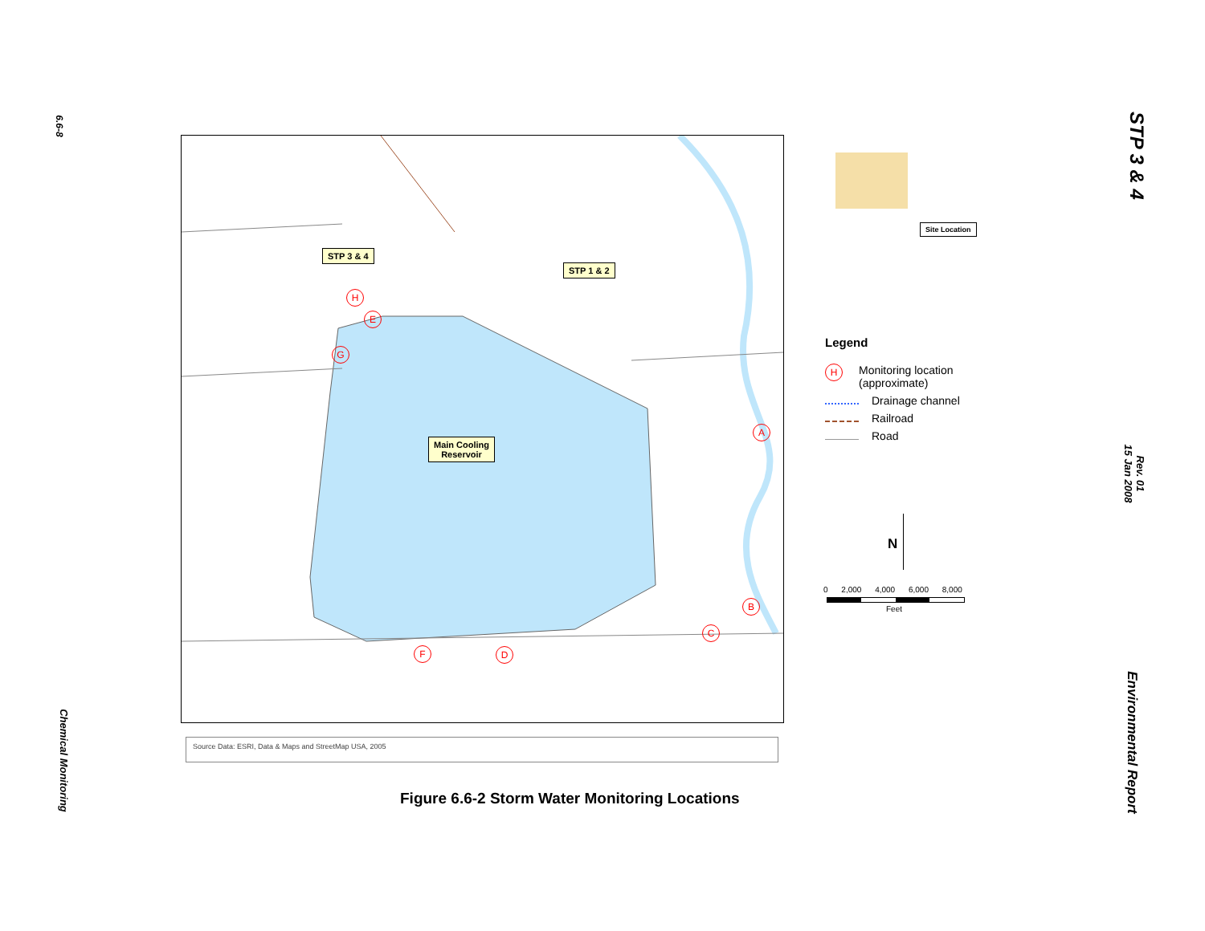6.6-8
STP 3 & 4
Rev. 01
15 Jan 2008
STP 3 & 4
STP 1 & 2
Main Cooling
Reservoir
H
E
G
A
B
C
D
F
Site Location
Legend
H Monitoring location
(approximate)
Drainage channel
Railroad
Road
N
0 2,000 4,000 6,000 8,000
Feet
Source Data: ESRI, Data & Maps and StreetMap USA, 2005
Figure 6.6-2 Storm Water Monitoring Locations
Chemical Monitoring
Environmental Report